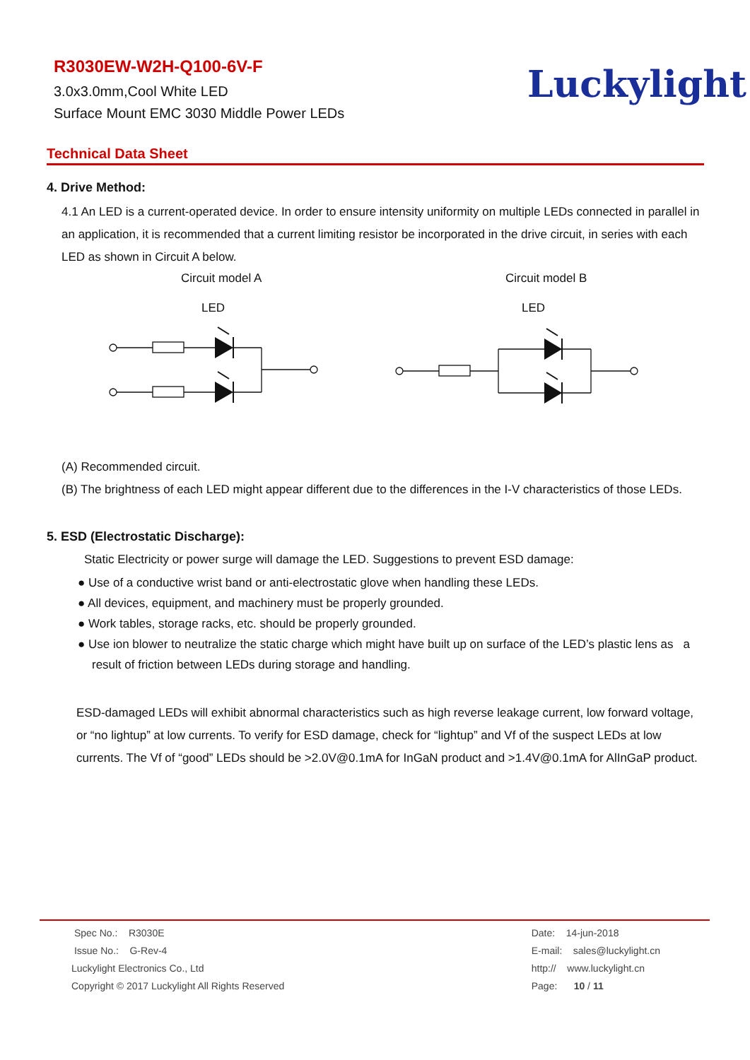R3030EW-W2H-Q100-6V-F
3.0x3.0mm,Cool White LED
Surface Mount EMC 3030 Middle Power LEDs
Luckylight
Technical Data Sheet
4. Drive Method:
4.1 An LED is a current-operated device. In order to ensure intensity uniformity on multiple LEDs connected in parallel in an application, it is recommended that a current limiting resistor be incorporated in the drive circuit, in series with each LED as shown in Circuit A below.
Circuit model A
Circuit model B
LED
LED
(A) Recommended circuit.
(B) The brightness of each LED might appear different due to the differences in the I-V characteristics of those LEDs.
5. ESD (Electrostatic Discharge):
Static Electricity or power surge will damage the LED. Suggestions to prevent ESD damage:
● Use of a conductive wrist band or anti-electrostatic glove when handling these LEDs.
● All devices, equipment, and machinery must be properly grounded.
● Work tables, storage racks, etc. should be properly grounded.
● Use ion blower to neutralize the static charge which might have built up on surface of the LED’s plastic lens as a result of friction between LEDs during storage and handling.
ESD-damaged LEDs will exhibit abnormal characteristics such as high reverse leakage current, low forward voltage, or “no lightup” at low currents. To verify for ESD damage, check for “lightup” and Vf of the suspect LEDs at low currents. The Vf of “good” LEDs should be >2.0V@0.1mA for InGaN product and >1.4V@0.1mA for AlInGaP product.
Spec No.: R3030E
Issue No.: G-Rev-4
Luckylight Electronics Co., Ltd
Copyright © 2017 Luckylight All Rights Reserved
Date: 14-jun-2018
E-mail: sales@luckylight.cn
http:// www.luckylight.cn
Page: 10 / 11